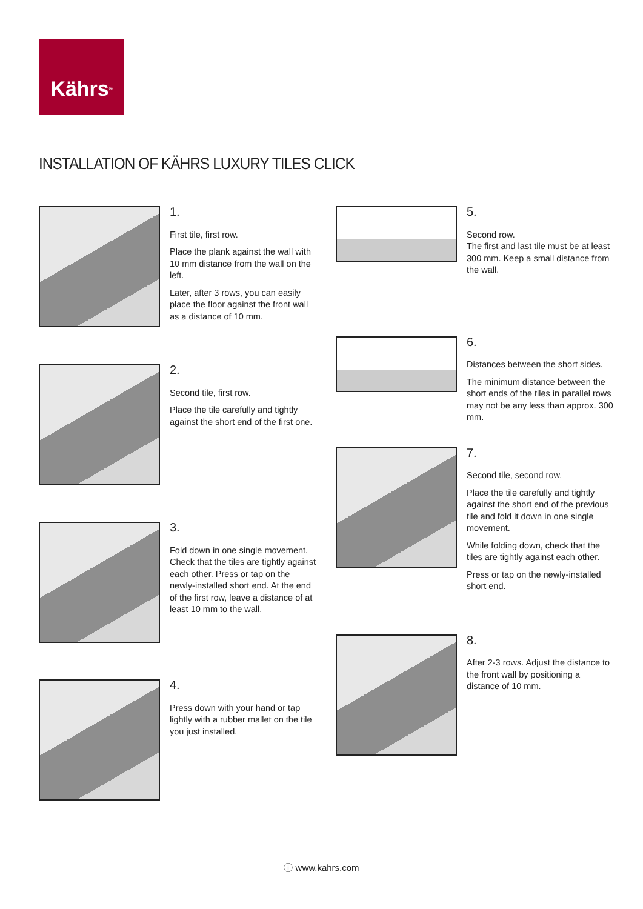Kährs<sup>®</sup>
INSTALLATION OF KÄHRS LUXURY TILES CLICK
1.
First tile, first row.
Place the plank against the wall with 10 mm distance from the wall on the left.
Later, after 3 rows, you can easily place the floor against the front wall as a distance of 10 mm.
2.
Second tile, first row.
Place the tile carefully and tightly against the short end of the first one.
3.
Fold down in one single movement. Check that the tiles are tightly against each other. Press or tap on the newly-installed short end. At the end of the first row, leave a distance of at least 10 mm to the wall.
4.
Press down with your hand or tap lightly with a rubber mallet on the tile you just installed.
5.
Second row.
The first and last tile must be at least 300 mm. Keep a small distance from the wall.
6.
Distances between the short sides.
The minimum distance between the short ends of the tiles in parallel rows may not be any less than approx. 300 mm.
7.
Second tile, second row.
Place the tile carefully and tightly against the short end of the previous tile and fold it down in one single movement.
While folding down, check that the tiles are tightly against each other.
Press or tap on the newly-installed short end.
8.
After 2-3 rows. Adjust the distance to the front wall by positioning a distance of 10 mm.
ⓘ www.kahrs.com